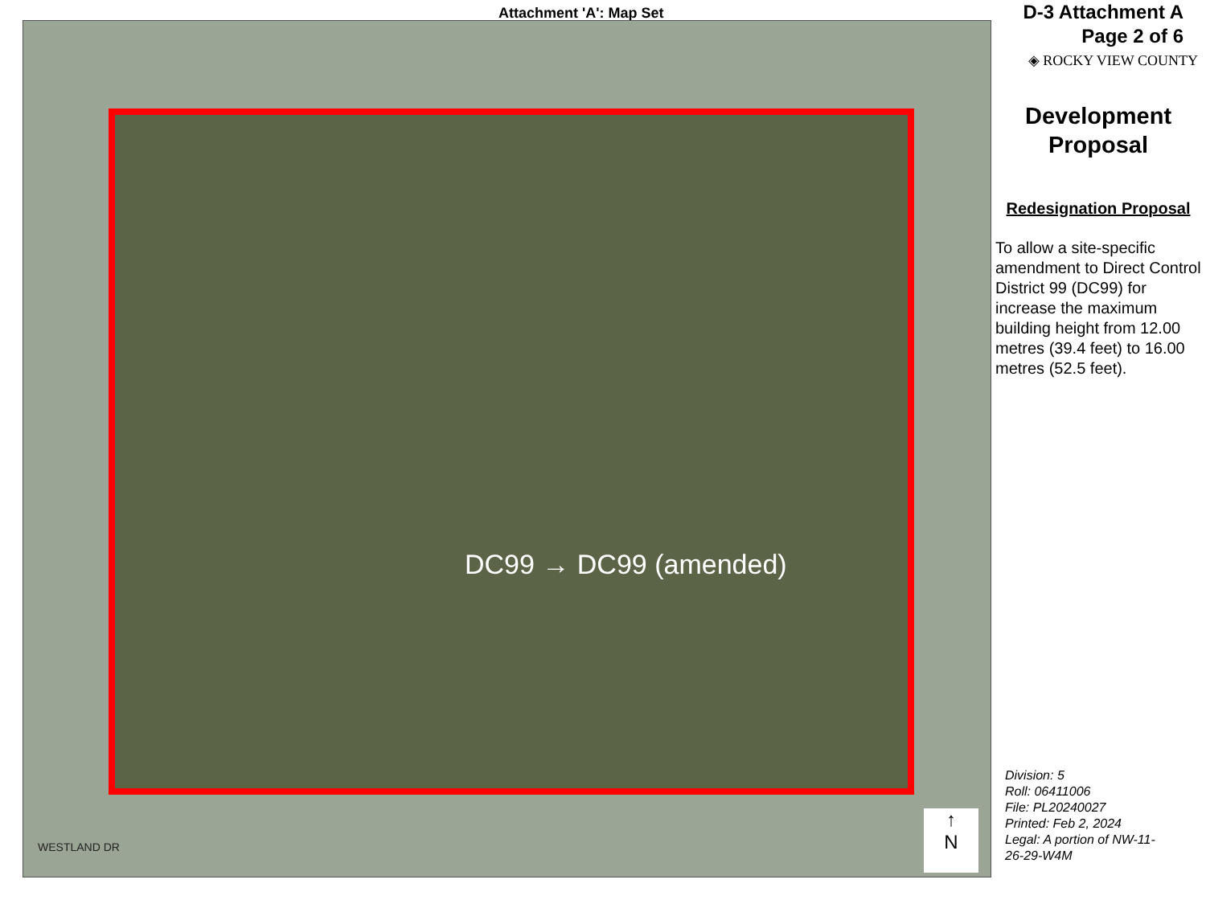Attachment 'A': Map Set
DC99 → DC99 (amended)
WESTLAND DR
↑
N
D-3 Attachment A
Page 2 of 6
◈ ROCKY VIEW COUNTY
Development
Proposal
Redesignation Proposal
To allow a site-specific amendment to Direct Control District 99 (DC99) for increase the maximum building height from 12.00 metres (39.4 feet) to 16.00 metres (52.5 feet).
Division: 5
Roll: 06411006
File: PL20240027
Printed: Feb 2, 2024
Legal: A portion of NW-11-
26-29-W4M